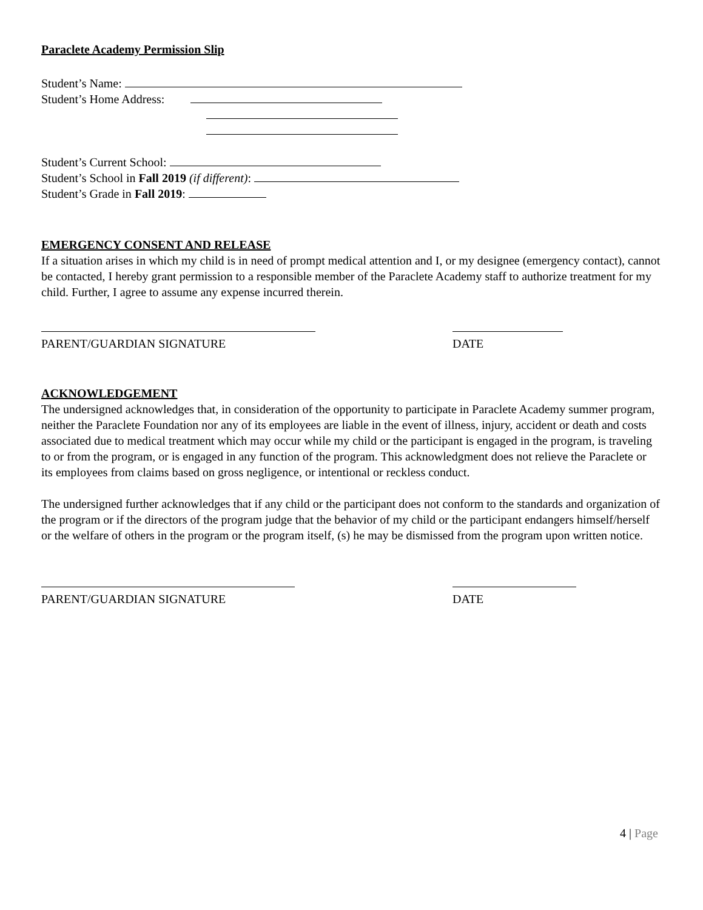Paraclete Academy Permission Slip
Student’s Name:
Student’s Home Address:
Student’s Current School:
Student’s School in Fall 2019 (if different):
Student’s Grade in Fall 2019:
EMERGENCY CONSENT AND RELEASE
If a situation arises in which my child is in need of prompt medical attention and I, or my designee (emergency contact), cannot be contacted, I hereby grant permission to a responsible member of the Paraclete Academy staff to authorize treatment for my child. Further, I agree to assume any expense incurred therein.
PARENT/GUARDIAN SIGNATURE DATE
ACKNOWLEDGEMENT
The undersigned acknowledges that, in consideration of the opportunity to participate in Paraclete Academy summer program, neither the Paraclete Foundation nor any of its employees are liable in the event of illness, injury, accident or death and costs associated due to medical treatment which may occur while my child or the participant is engaged in the program, is traveling to or from the program, or is engaged in any function of the program. This acknowledgment does not relieve the Paraclete or its employees from claims based on gross negligence, or intentional or reckless conduct.
The undersigned further acknowledges that if any child or the participant does not conform to the standards and organization of the program or if the directors of the program judge that the behavior of my child or the participant endangers himself/herself or the welfare of others in the program or the program itself, (s) he may be dismissed from the program upon written notice.
PARENT/GUARDIAN SIGNATURE DATE
4 | Page